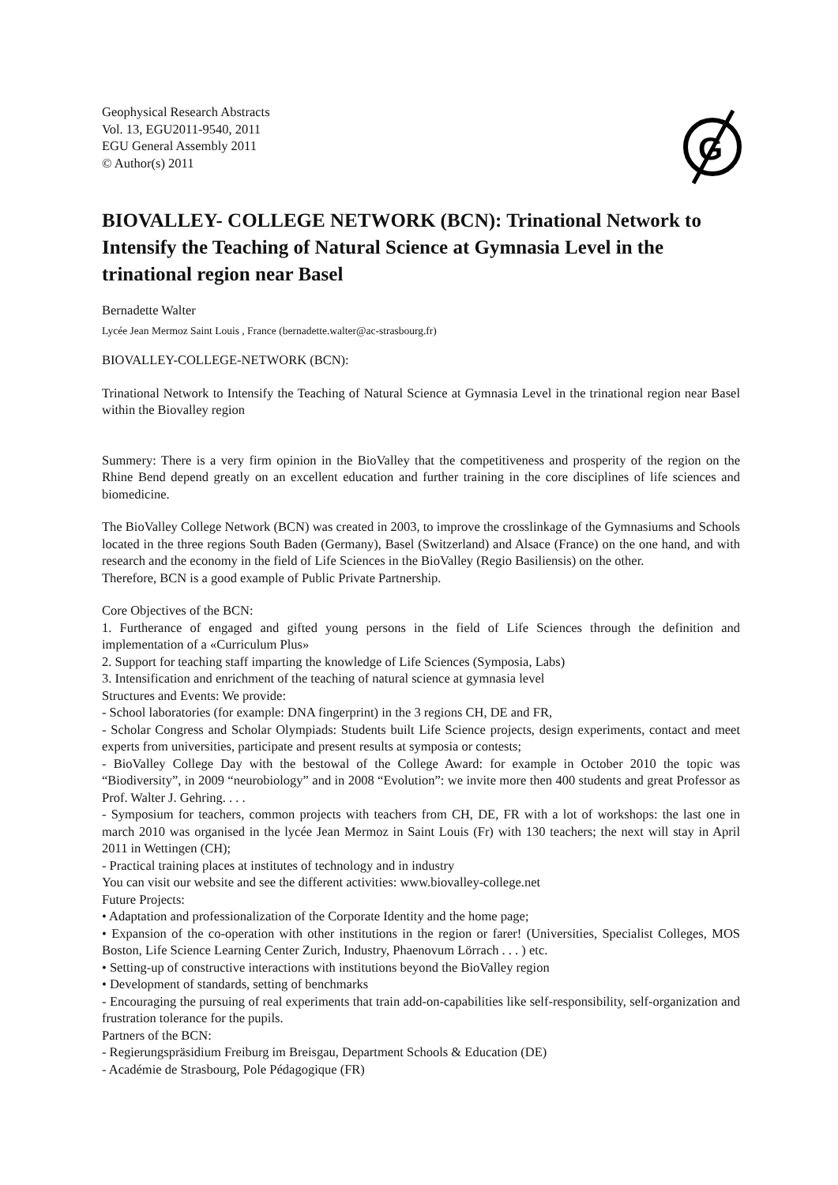G
Geophysical Research Abstracts
Vol. 13, EGU2011-9540, 2011
EGU General Assembly 2011
© Author(s) 2011
BIOVALLEY- COLLEGE NETWORK (BCN): Trinational Network to Intensify the Teaching of Natural Science at Gymnasia Level in the trinational region near Basel
Bernadette Walter
Lycée Jean Mermoz Saint Louis , France (bernadette.walter@ac-strasbourg.fr)
BIOVALLEY-COLLEGE-NETWORK (BCN):
Trinational Network to Intensify the Teaching of Natural Science at Gymnasia Level in the trinational region near Basel within the Biovalley region
Summery: There is a very firm opinion in the BioValley that the competitiveness and prosperity of the region on the Rhine Bend depend greatly on an excellent education and further training in the core disciplines of life sciences and biomedicine.
The BioValley College Network (BCN) was created in 2003, to improve the crosslinkage of the Gymnasiums and Schools located in the three regions South Baden (Germany), Basel (Switzerland) and Alsace (France) on the one hand, and with research and the economy in the field of Life Sciences in the BioValley (Regio Basiliensis) on the other.
Therefore, BCN is a good example of Public Private Partnership.
Core Objectives of the BCN:
1. Furtherance of engaged and gifted young persons in the field of Life Sciences through the definition and implementation of a «Curriculum Plus»
2. Support for teaching staff imparting the knowledge of Life Sciences (Symposia, Labs)
3. Intensification and enrichment of the teaching of natural science at gymnasia level
Structures and Events: We provide:
- School laboratories (for example: DNA fingerprint) in the 3 regions CH, DE and FR,
- Scholar Congress and Scholar Olympiads: Students built Life Science projects, design experiments, contact and meet experts from universities, participate and present results at symposia or contests;
- BioValley College Day with the bestowal of the College Award: for example in October 2010 the topic was “Biodiversity”, in 2009 “neurobiology” and in 2008 “Evolution”: we invite more then 400 students and great Professor as Prof. Walter J. Gehring. . . .
- Symposium for teachers, common projects with teachers from CH, DE, FR with a lot of workshops: the last one in march 2010 was organised in the lycée Jean Mermoz in Saint Louis (Fr) with 130 teachers; the next will stay in April 2011 in Wettingen (CH);
- Practical training places at institutes of technology and in industry
You can visit our website and see the different activities: www.biovalley-college.net
Future Projects:
• Adaptation and professionalization of the Corporate Identity and the home page;
• Expansion of the co-operation with other institutions in the region or farer! (Universities, Specialist Colleges, MOS Boston, Life Science Learning Center Zurich, Industry, Phaenovum Lörrach . . . ) etc.
• Setting-up of constructive interactions with institutions beyond the BioValley region
• Development of standards, setting of benchmarks
- Encouraging the pursuing of real experiments that train add-on-capabilities like self-responsibility, self-organization and frustration tolerance for the pupils.
Partners of the BCN:
- Regierungspräsidium Freiburg im Breisgau, Department Schools & Education (DE)
- Académie de Strasbourg, Pole Pédagogique (FR)